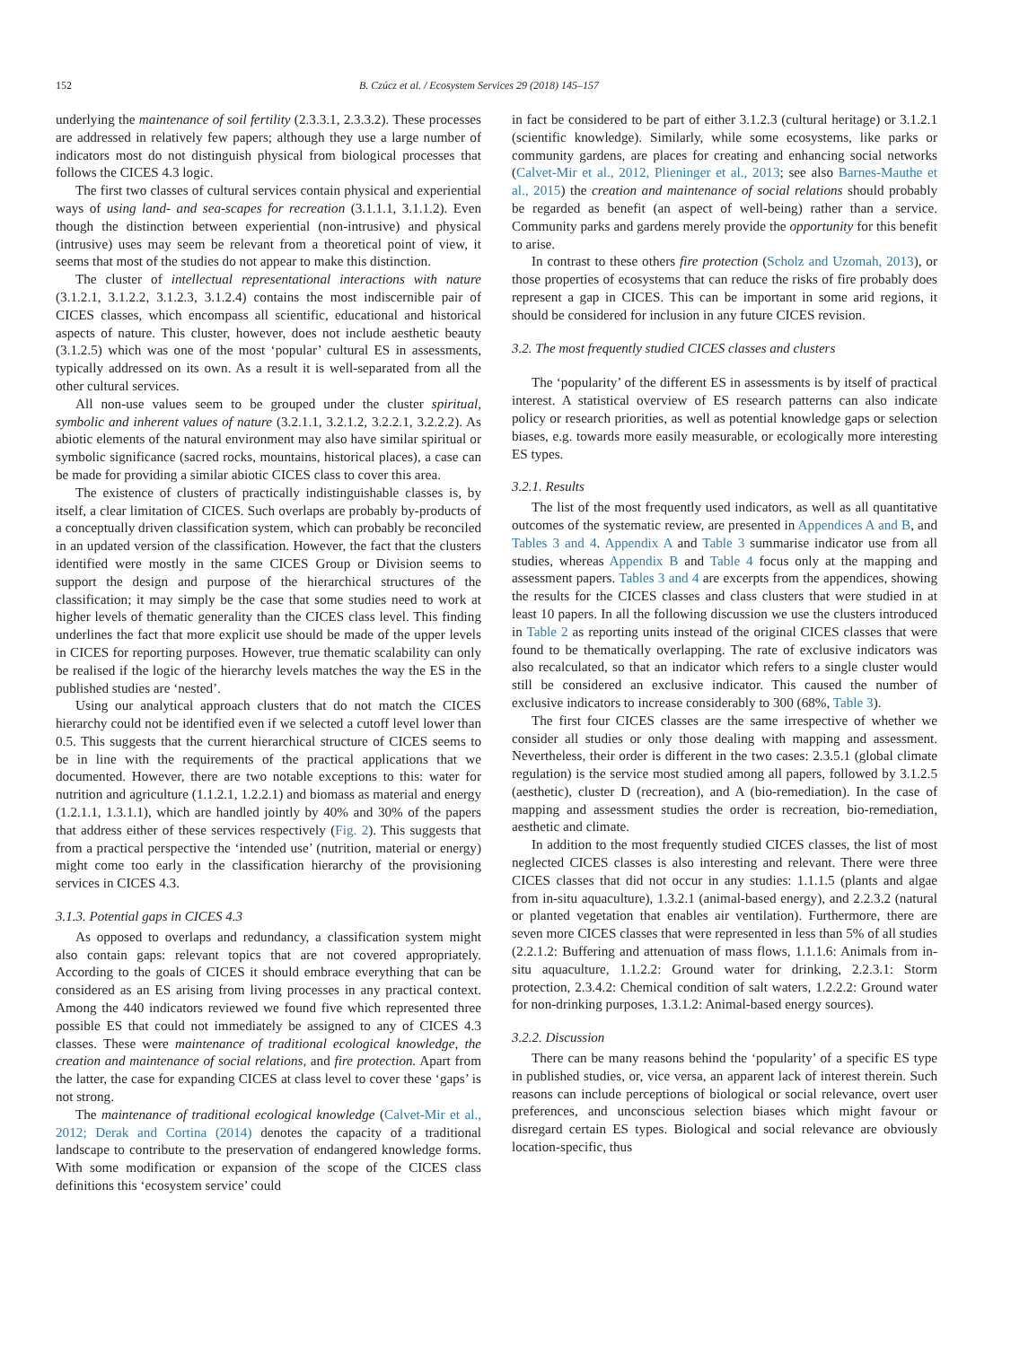152 B. Czúcz et al. / Ecosystem Services 29 (2018) 145–157
underlying the maintenance of soil fertility (2.3.3.1, 2.3.3.2). These processes are addressed in relatively few papers; although they use a large number of indicators most do not distinguish physical from biological processes that follows the CICES 4.3 logic.
The first two classes of cultural services contain physical and experiential ways of using land- and sea-scapes for recreation (3.1.1.1, 3.1.1.2). Even though the distinction between experiential (non-intrusive) and physical (intrusive) uses may seem be relevant from a theoretical point of view, it seems that most of the studies do not appear to make this distinction.
The cluster of intellectual representational interactions with nature (3.1.2.1, 3.1.2.2, 3.1.2.3, 3.1.2.4) contains the most indiscernible pair of CICES classes, which encompass all scientific, educational and historical aspects of nature. This cluster, however, does not include aesthetic beauty (3.1.2.5) which was one of the most ‘popular’ cultural ES in assessments, typically addressed on its own. As a result it is well-separated from all the other cultural services.
All non-use values seem to be grouped under the cluster spiritual, symbolic and inherent values of nature (3.2.1.1, 3.2.1.2, 3.2.2.1, 3.2.2.2). As abiotic elements of the natural environment may also have similar spiritual or symbolic significance (sacred rocks, mountains, historical places), a case can be made for providing a similar abiotic CICES class to cover this area.
The existence of clusters of practically indistinguishable classes is, by itself, a clear limitation of CICES. Such overlaps are probably by-products of a conceptually driven classification system, which can probably be reconciled in an updated version of the classification. However, the fact that the clusters identified were mostly in the same CICES Group or Division seems to support the design and purpose of the hierarchical structures of the classification; it may simply be the case that some studies need to work at higher levels of thematic generality than the CICES class level. This finding underlines the fact that more explicit use should be made of the upper levels in CICES for reporting purposes. However, true thematic scalability can only be realised if the logic of the hierarchy levels matches the way the ES in the published studies are ‘nested’.
Using our analytical approach clusters that do not match the CICES hierarchy could not be identified even if we selected a cutoff level lower than 0.5. This suggests that the current hierarchical structure of CICES seems to be in line with the requirements of the practical applications that we documented. However, there are two notable exceptions to this: water for nutrition and agriculture (1.1.2.1, 1.2.2.1) and biomass as material and energy (1.2.1.1, 1.3.1.1), which are handled jointly by 40% and 30% of the papers that address either of these services respectively (Fig. 2). This suggests that from a practical perspective the ‘intended use’ (nutrition, material or energy) might come too early in the classification hierarchy of the provisioning services in CICES 4.3.
3.1.3. Potential gaps in CICES 4.3
As opposed to overlaps and redundancy, a classification system might also contain gaps: relevant topics that are not covered appropriately. According to the goals of CICES it should embrace everything that can be considered as an ES arising from living processes in any practical context. Among the 440 indicators reviewed we found five which represented three possible ES that could not immediately be assigned to any of CICES 4.3 classes. These were maintenance of traditional ecological knowledge, the creation and maintenance of social relations, and fire protection. Apart from the latter, the case for expanding CICES at class level to cover these ‘gaps’ is not strong.
The maintenance of traditional ecological knowledge (Calvet-Mir et al., 2012; Derak and Cortina (2014) denotes the capacity of a traditional landscape to contribute to the preservation of endangered knowledge forms. With some modification or expansion of the scope of the CICES class definitions this ‘ecosystem service’ could
in fact be considered to be part of either 3.1.2.3 (cultural heritage) or 3.1.2.1 (scientific knowledge). Similarly, while some ecosystems, like parks or community gardens, are places for creating and enhancing social networks (Calvet-Mir et al., 2012, Plieninger et al., 2013; see also Barnes-Mauthe et al., 2015) the creation and maintenance of social relations should probably be regarded as benefit (an aspect of well-being) rather than a service. Community parks and gardens merely provide the opportunity for this benefit to arise.
In contrast to these others fire protection (Scholz and Uzomah, 2013), or those properties of ecosystems that can reduce the risks of fire probably does represent a gap in CICES. This can be important in some arid regions, it should be considered for inclusion in any future CICES revision.
3.2. The most frequently studied CICES classes and clusters
The ‘popularity’ of the different ES in assessments is by itself of practical interest. A statistical overview of ES research patterns can also indicate policy or research priorities, as well as potential knowledge gaps or selection biases, e.g. towards more easily measurable, or ecologically more interesting ES types.
3.2.1. Results
The list of the most frequently used indicators, as well as all quantitative outcomes of the systematic review, are presented in Appendices A and B, and Tables 3 and 4. Appendix A and Table 3 summarise indicator use from all studies, whereas Appendix B and Table 4 focus only at the mapping and assessment papers. Tables 3 and 4 are excerpts from the appendices, showing the results for the CICES classes and class clusters that were studied in at least 10 papers. In all the following discussion we use the clusters introduced in Table 2 as reporting units instead of the original CICES classes that were found to be thematically overlapping. The rate of exclusive indicators was also recalculated, so that an indicator which refers to a single cluster would still be considered an exclusive indicator. This caused the number of exclusive indicators to increase considerably to 300 (68%, Table 3).
The first four CICES classes are the same irrespective of whether we consider all studies or only those dealing with mapping and assessment. Nevertheless, their order is different in the two cases: 2.3.5.1 (global climate regulation) is the service most studied among all papers, followed by 3.1.2.5 (aesthetic), cluster D (recreation), and A (bio-remediation). In the case of mapping and assessment studies the order is recreation, bio-remediation, aesthetic and climate.
In addition to the most frequently studied CICES classes, the list of most neglected CICES classes is also interesting and relevant. There were three CICES classes that did not occur in any studies: 1.1.1.5 (plants and algae from in-situ aquaculture), 1.3.2.1 (animal-based energy), and 2.2.3.2 (natural or planted vegetation that enables air ventilation). Furthermore, there are seven more CICES classes that were represented in less than 5% of all studies (2.2.1.2: Buffering and attenuation of mass flows, 1.1.1.6: Animals from in-situ aquaculture, 1.1.2.2: Ground water for drinking, 2.2.3.1: Storm protection, 2.3.4.2: Chemical condition of salt waters, 1.2.2.2: Ground water for non-drinking purposes, 1.3.1.2: Animal-based energy sources).
3.2.2. Discussion
There can be many reasons behind the ‘popularity’ of a specific ES type in published studies, or, vice versa, an apparent lack of interest therein. Such reasons can include perceptions of biological or social relevance, overt user preferences, and unconscious selection biases which might favour or disregard certain ES types. Biological and social relevance are obviously location-specific, thus